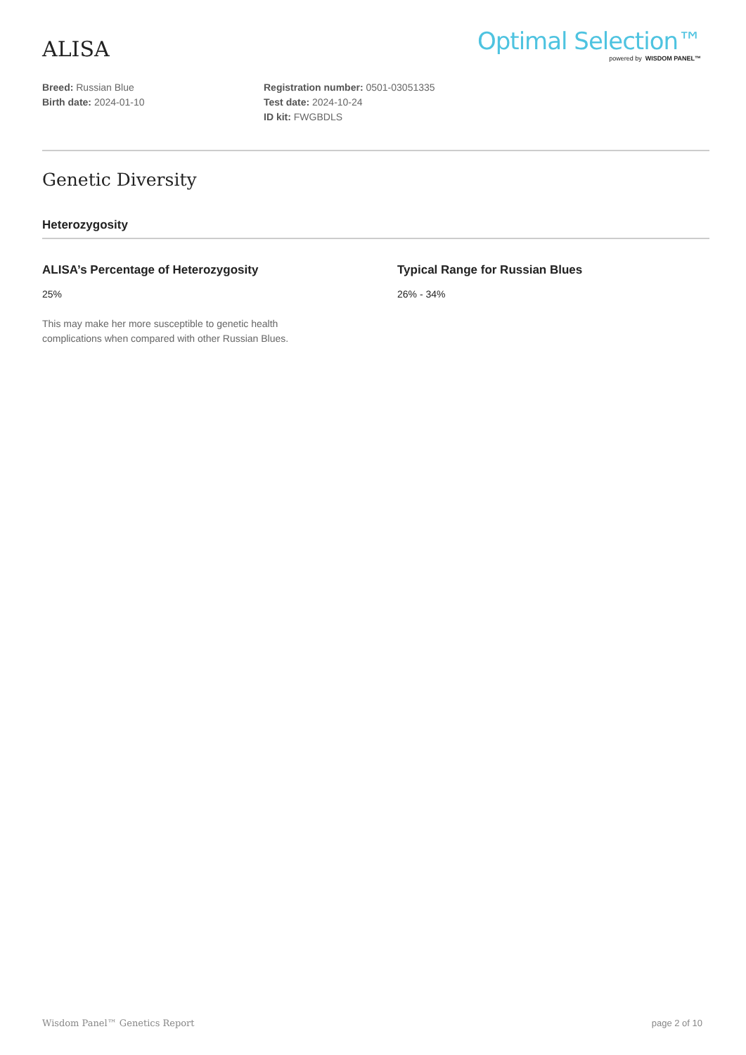ALISA
Optimal Selection™
powered by WISDOM PANEL™
Breed: Russian Blue
Birth date: 2024-01-10
Registration number: 0501-03051335
Test date: 2024-10-24
ID kit: FWGBDLS
Genetic Diversity
Heterozygosity
ALISA’s Percentage of Heterozygosity
25%
This may make her more susceptible to genetic health
complications when compared with other Russian Blues.
Typical Range for Russian Blues
26% - 34%
Wisdom Panel™ Genetics Report page 2 of 10